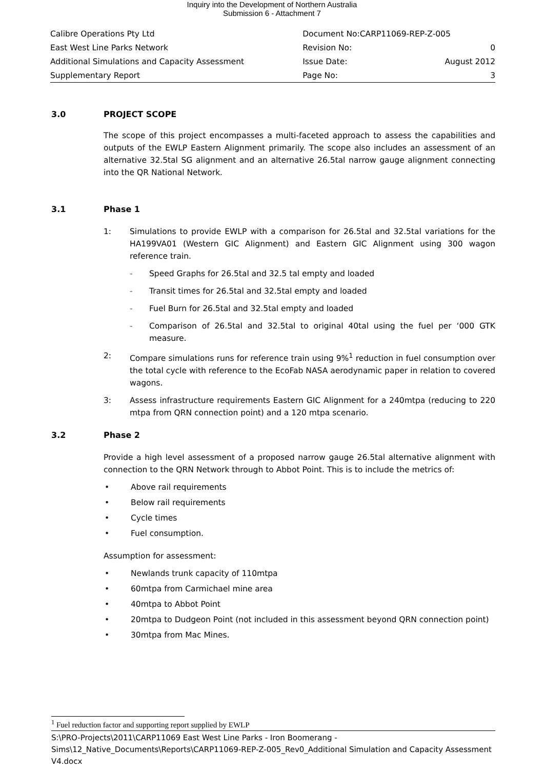Inquiry into the Development of Northern Australia
Submission 6 - Attachment 7
| Calibre Operations Pty Ltd | Document No:CARP11069-REP-Z-005 | |
| East West Line Parks Network | Revision No: | 0 |
| Additional Simulations and Capacity Assessment | Issue Date: | August 2012 |
| Supplementary Report | Page No: | 3 |
3.0 PROJECT SCOPE
The scope of this project encompasses a multi-faceted approach to assess the capabilities and outputs of the EWLP Eastern Alignment primarily. The scope also includes an assessment of an alternative 32.5tal SG alignment and an alternative 26.5tal narrow gauge alignment connecting into the QR National Network.
3.1 Phase 1
1: Simulations to provide EWLP with a comparison for 26.5tal and 32.5tal variations for the HA199VA01 (Western GIC Alignment) and Eastern GIC Alignment using 300 wagon reference train.
- Speed Graphs for 26.5tal and 32.5 tal empty and loaded
- Transit times for 26.5tal and 32.5tal empty and loaded
- Fuel Burn for 26.5tal and 32.5tal empty and loaded
- Comparison of 26.5tal and 32.5tal to original 40tal using the fuel per ‘000 GTK measure.
2: Compare simulations runs for reference train using 9%<sup>1</sup> reduction in fuel consumption over the total cycle with reference to the EcoFab NASA aerodynamic paper in relation to covered wagons.
3: Assess infrastructure requirements Eastern GIC Alignment for a 240mtpa (reducing to 220 mtpa from QRN connection point) and a 120 mtpa scenario.
3.2 Phase 2
Provide a high level assessment of a proposed narrow gauge 26.5tal alternative alignment with connection to the QRN Network through to Abbot Point. This is to include the metrics of:
• Above rail requirements
• Below rail requirements
• Cycle times
• Fuel consumption.
Assumption for assessment:
• Newlands trunk capacity of 110mtpa
• 60mtpa from Carmichael mine area
• 40mtpa to Abbot Point
• 20mtpa to Dudgeon Point (not included in this assessment beyond QRN connection point)
• 30mtpa from Mac Mines.
<sup>1</sup> Fuel reduction factor and supporting report supplied by EWLP
S:\PRO-Projects\2011\CARP11069 East West Line Parks - Iron Boomerang - Sims\12_Native_Documents\Reports\CARP11069-REP-Z-005_Rev0_Additional Simulation and Capacity Assessment V4.docx